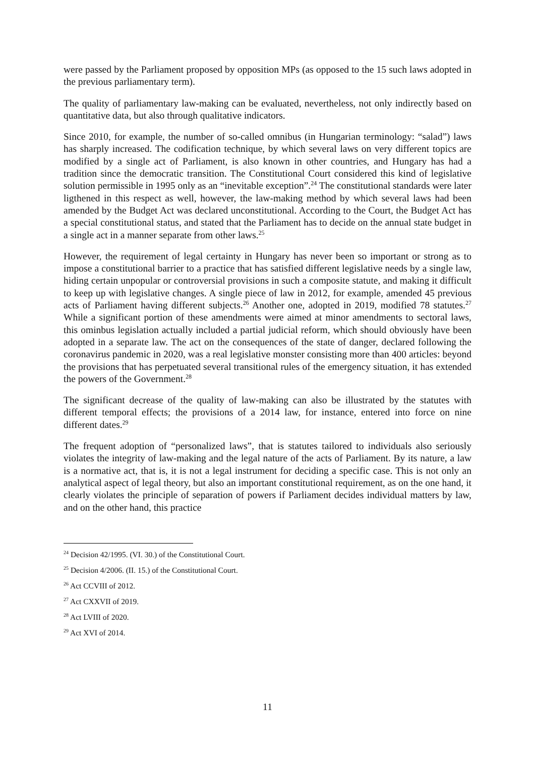were passed by the Parliament proposed by opposition MPs (as opposed to the 15 such laws adopted in the previous parliamentary term).
The quality of parliamentary law-making can be evaluated, nevertheless, not only indirectly based on quantitative data, but also through qualitative indicators.
Since 2010, for example, the number of so-called omnibus (in Hungarian terminology: “salad”) laws has sharply increased. The codification technique, by which several laws on very different topics are modified by a single act of Parliament, is also known in other countries, and Hungary has had a tradition since the democratic transition. The Constitutional Court considered this kind of legislative solution permissible in 1995 only as an “inevitable exception”.<sup>24</sup> The constitutional standards were later ligthened in this respect as well, however, the law-making method by which several laws had been amended by the Budget Act was declared unconstitutional. According to the Court, the Budget Act has a special constitutional status, and stated that the Parliament has to decide on the annual state budget in a single act in a manner separate from other laws.<sup>25</sup>
However, the requirement of legal certainty in Hungary has never been so important or strong as to impose a constitutional barrier to a practice that has satisfied different legislative needs by a single law, hiding certain unpopular or controversial provisions in such a composite statute, and making it difficult to keep up with legislative changes. A single piece of law in 2012, for example, amended 45 previous acts of Parliament having different subjects.<sup>26</sup> Another one, adopted in 2019, modified 78 statutes.<sup>27</sup> While a significant portion of these amendments were aimed at minor amendments to sectoral laws, this ominbus legislation actually included a partial judicial reform, which should obviously have been adopted in a separate law. The act on the consequences of the state of danger, declared following the coronavirus pandemic in 2020, was a real legislative monster consisting more than 400 articles: beyond the provisions that has perpetuated several transitional rules of the emergency situation, it has extended the powers of the Government.<sup>28</sup>
The significant decrease of the quality of law-making can also be illustrated by the statutes with different temporal effects; the provisions of a 2014 law, for instance, entered into force on nine different dates.<sup>29</sup>
The frequent adoption of “personalized laws”, that is statutes tailored to individuals also seriously violates the integrity of law-making and the legal nature of the acts of Parliament. By its nature, a law is a normative act, that is, it is not a legal instrument for deciding a specific case. This is not only an analytical aspect of legal theory, but also an important constitutional requirement, as on the one hand, it clearly violates the principle of separation of powers if Parliament decides individual matters by law, and on the other hand, this practice
<sup>24</sup> Decision 42/1995. (VI. 30.) of the Constitutional Court.
<sup>25</sup> Decision 4/2006. (II. 15.) of the Constitutional Court.
<sup>26</sup> Act CCVIII of 2012.
<sup>27</sup> Act CXXVII of 2019.
<sup>28</sup> Act LVIII of 2020.
<sup>29</sup> Act XVI of 2014.
11